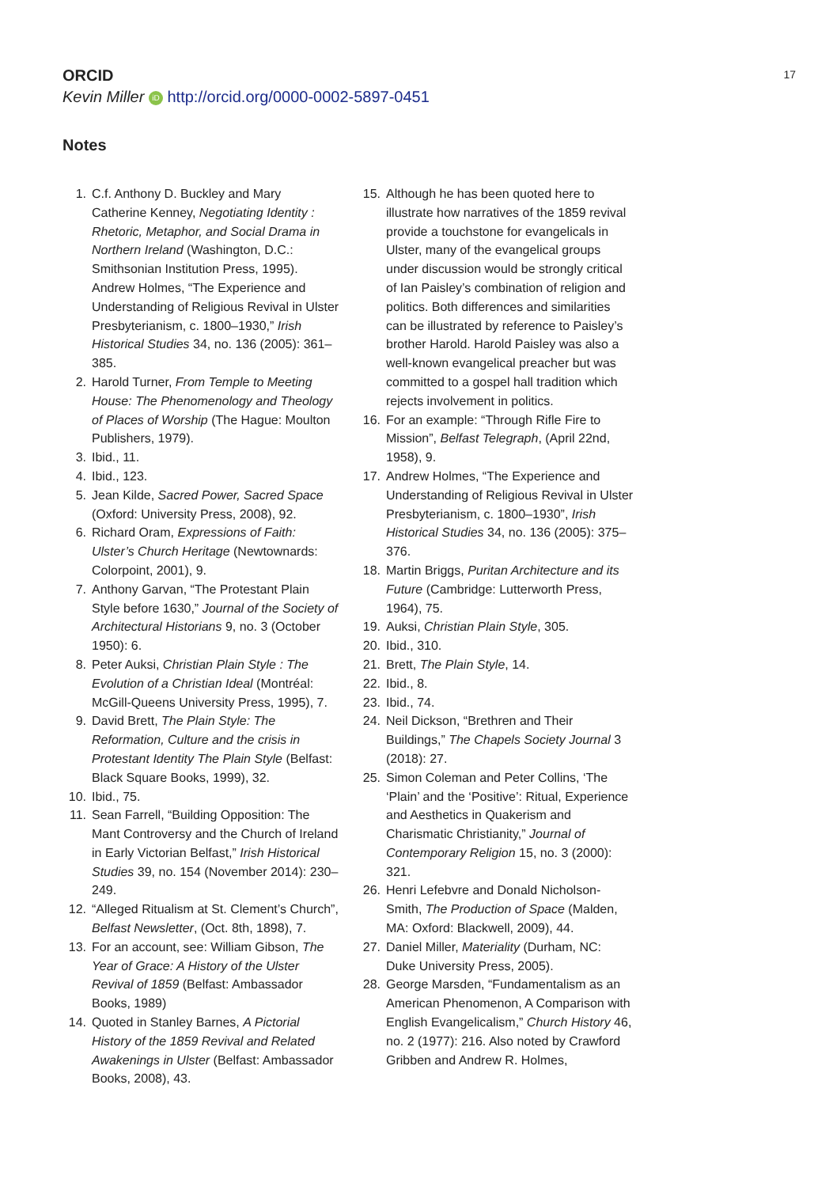17
ORCID
Kevin Miller iD http://orcid.org/0000-0002-5897-0451
Notes
1. C.f. Anthony D. Buckley and Mary Catherine Kenney, Negotiating Identity : Rhetoric, Metaphor, and Social Drama in Northern Ireland (Washington, D.C.: Smithsonian Institution Press, 1995). Andrew Holmes, “The Experience and Understanding of Religious Revival in Ulster Presbyterianism, c. 1800–1930,” Irish Historical Studies 34, no. 136 (2005): 361–385.
2. Harold Turner, From Temple to Meeting House: The Phenomenology and Theology of Places of Worship (The Hague: Moulton Publishers, 1979).
3. Ibid., 11.
4. Ibid., 123.
5. Jean Kilde, Sacred Power, Sacred Space (Oxford: University Press, 2008), 92.
6. Richard Oram, Expressions of Faith: Ulster’s Church Heritage (Newtownards: Colorpoint, 2001), 9.
7. Anthony Garvan, “The Protestant Plain Style before 1630,” Journal of the Society of Architectural Historians 9, no. 3 (October 1950): 6.
8. Peter Auksi, Christian Plain Style : The Evolution of a Christian Ideal (Montréal: McGill-Queens University Press, 1995), 7.
9. David Brett, The Plain Style: The Reformation, Culture and the crisis in Protestant Identity The Plain Style (Belfast: Black Square Books, 1999), 32.
10. Ibid., 75.
11. Sean Farrell, “Building Opposition: The Mant Controversy and the Church of Ireland in Early Victorian Belfast,” Irish Historical Studies 39, no. 154 (November 2014): 230–249.
12. “Alleged Ritualism at St. Clement’s Church”, Belfast Newsletter, (Oct. 8th, 1898), 7.
13. For an account, see: William Gibson, The Year of Grace: A History of the Ulster Revival of 1859 (Belfast: Ambassador Books, 1989)
14. Quoted in Stanley Barnes, A Pictorial History of the 1859 Revival and Related Awakenings in Ulster (Belfast: Ambassador Books, 2008), 43.
15. Although he has been quoted here to illustrate how narratives of the 1859 revival provide a touchstone for evangelicals in Ulster, many of the evangelical groups under discussion would be strongly critical of Ian Paisley’s combination of religion and politics. Both differences and similarities can be illustrated by reference to Paisley’s brother Harold. Harold Paisley was also a well-known evangelical preacher but was committed to a gospel hall tradition which rejects involvement in politics.
16. For an example: “Through Rifle Fire to Mission”, Belfast Telegraph, (April 22nd, 1958), 9.
17. Andrew Holmes, “The Experience and Understanding of Religious Revival in Ulster Presbyterianism, c. 1800–1930”, Irish Historical Studies 34, no. 136 (2005): 375–376.
18. Martin Briggs, Puritan Architecture and its Future (Cambridge: Lutterworth Press, 1964), 75.
19. Auksi, Christian Plain Style, 305.
20. Ibid., 310.
21. Brett, The Plain Style, 14.
22. Ibid., 8.
23. Ibid., 74.
24. Neil Dickson, “Brethren and Their Buildings,” The Chapels Society Journal 3 (2018): 27.
25. Simon Coleman and Peter Collins, ‘The ‘Plain’ and the ‘Positive’: Ritual, Experience and Aesthetics in Quakerism and Charismatic Christianity,” Journal of Contemporary Religion 15, no. 3 (2000): 321.
26. Henri Lefebvre and Donald Nicholson-Smith, The Production of Space (Malden, MA: Oxford: Blackwell, 2009), 44.
27. Daniel Miller, Materiality (Durham, NC: Duke University Press, 2005).
28. George Marsden, “Fundamentalism as an American Phenomenon, A Comparison with English Evangelicalism,” Church History 46, no. 2 (1977): 216. Also noted by Crawford Gribben and Andrew R. Holmes,